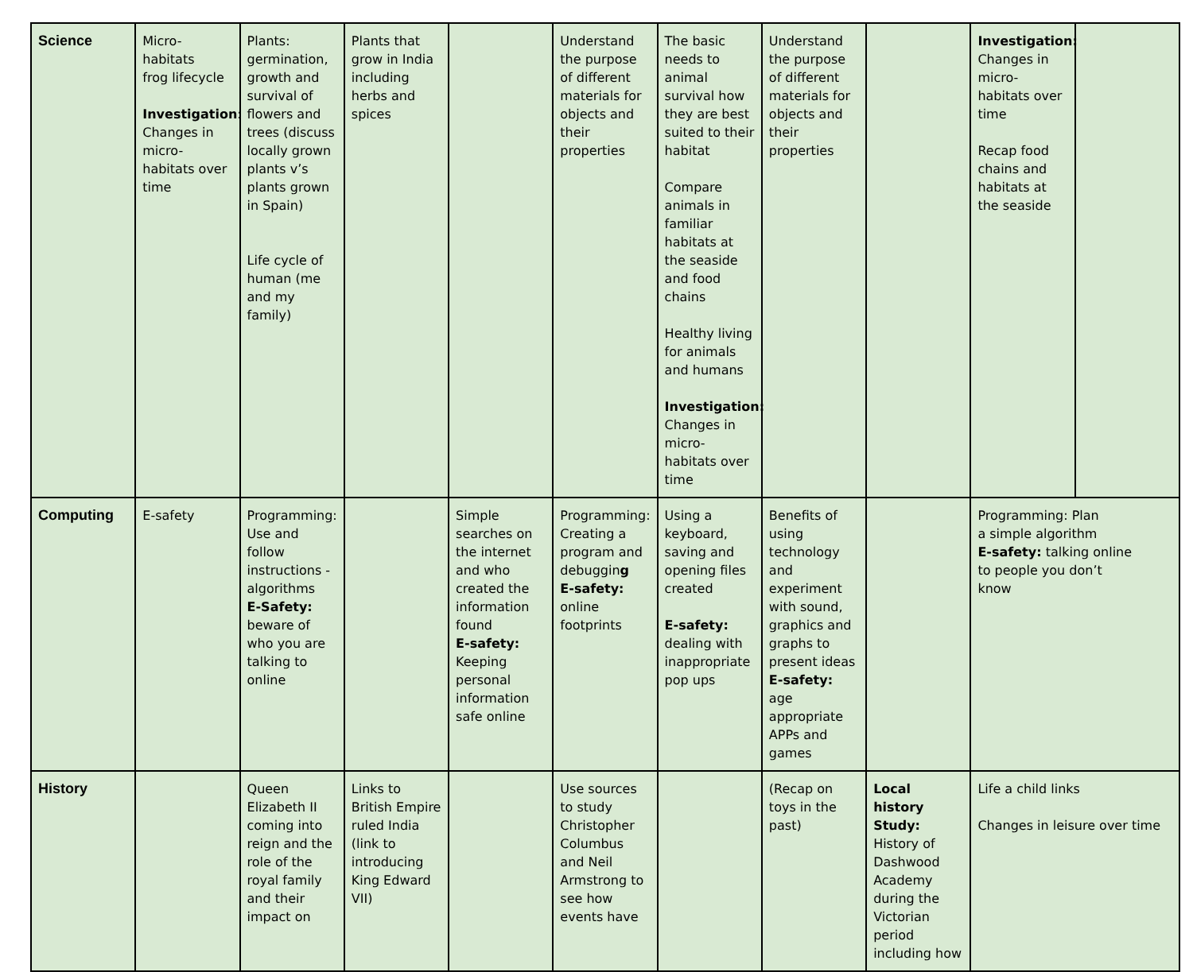| Science | Micro- habitats frog lifecycle Investigation : Changes in micro-habitats over time | Plants: germination, growth and survival of flowers and trees (discuss locally grown plants v’s plants grown in Spain) Life cycle of human (me and my family) | Plants that grow in India including herbs and spices | | Understand the purpose of different materials for objects and their properties | The basic needs to animal survival how they are best suited to their habitat Compare animals in familiar habitats at the seaside and food chains Healthy living for animals and humans Investigation: Changes in micro-habitats over time | Understand the purpose of different materials for objects and their properties | | Investigation: Changes in micro-habitats over time Recap food chains and habitats at the seaside | |
| Computing | E-safety | Programming: Use and follow instructions - algorithms E-Safety: beware of who you are talking to online | | Simple searches on the internet and who created the information found E-safety: Keeping personal information safe online | Programming: Creating a program and debuggin g E-safety: online footprints | Using a keyboard, saving and opening files created E-safety: dealing with inappropriate pop ups | Benefits of using technology and experiment with sound, graphics and graphs to present ideas E-safety: age appropriate APPs and games | | Programming: Plan a simple algorithm E-safety: talking online to people you don’t know | |
| History | | Queen Elizabeth II coming into reign and the role of the royal family and their impact on | Links to British Empire ruled India (link to introducing King Edward VII) | | Use sources to study Christopher Columbus and Neil Armstrong to see how events have | | (Recap on toys in the past) | Local history Study: History of Dashwood Academy during the Victorian period including how | Life a child links Changes in leisure over time | |